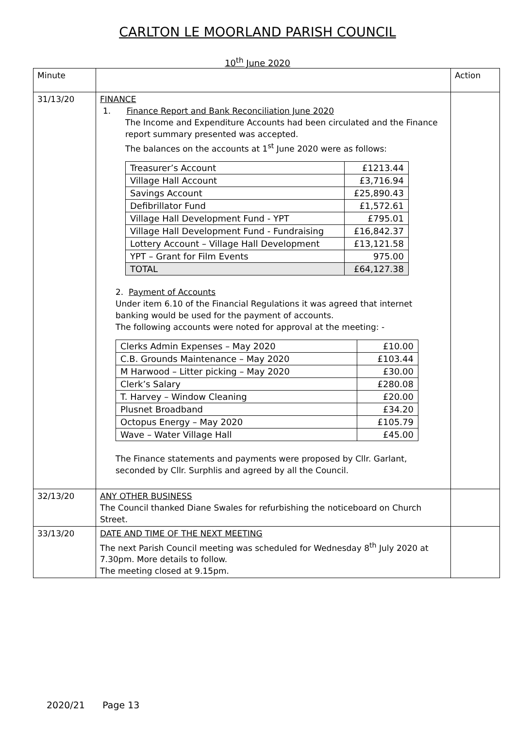CARLTON LE MOORLAND PARISH COUNCIL
10<sup>th</sup> June 2020
| Minute | | Action |
| 31/13/20 | FINANCE 1. Finance Report and Bank Reconciliation June 2020 The Income and Expenditure Accounts had been circulated and the Finance report summary presented was accepted. The balances on the accounts at 1<sup>st</sup> June 2020 were as follows: / Treasurer’s Account / £1213.44 / / Village Hall Account / £3,716.94 / / Savings Account / £25,890.43 / / Defibrillator Fund / £1,572.61 / / Village Hall Development Fund - YPT / £795.01 / / Village Hall Development Fund - Fundraising / £16,842.37 / / Lottery Account – Village Hall Development / £13,121.58 / / YPT – Grant for Film Events / 975.00 / / TOTAL / £64,127.38 / 2. Payment of Accounts Under item 6.10 of the Financial Regulations it was agreed that internet banking would be used for the payment of accounts. The following accounts were noted for approval at the meeting: - / Clerks Admin Expenses – May 2020 / £10.00 / / C.B. Grounds Maintenance – May 2020 / £103.44 / / M Harwood – Litter picking – May 2020 / £30.00 / / Clerk’s Salary / £280.08 / / T. Harvey – Window Cleaning / £20.00 / / Plusnet Broadband / £34.20 / / Octopus Energy – May 2020 / £105.79 / / Wave – Water Village Hall / £45.00 / The Finance statements and payments were proposed by Cllr. Garlant, seconded by Cllr. Surphlis and agreed by all the Council. | |
| 32/13/20 | ANY OTHER BUSINESS The Council thanked Diane Swales for refurbishing the noticeboard on Church Street. | |
| 33/13/20 | DATE AND TIME OF THE NEXT MEETING The next Parish Council meeting was scheduled for Wednesday 8<sup>th</sup> July 2020 at 7.30pm. More details to follow. The meeting closed at 9.15pm. | |
2020/21 Page 13